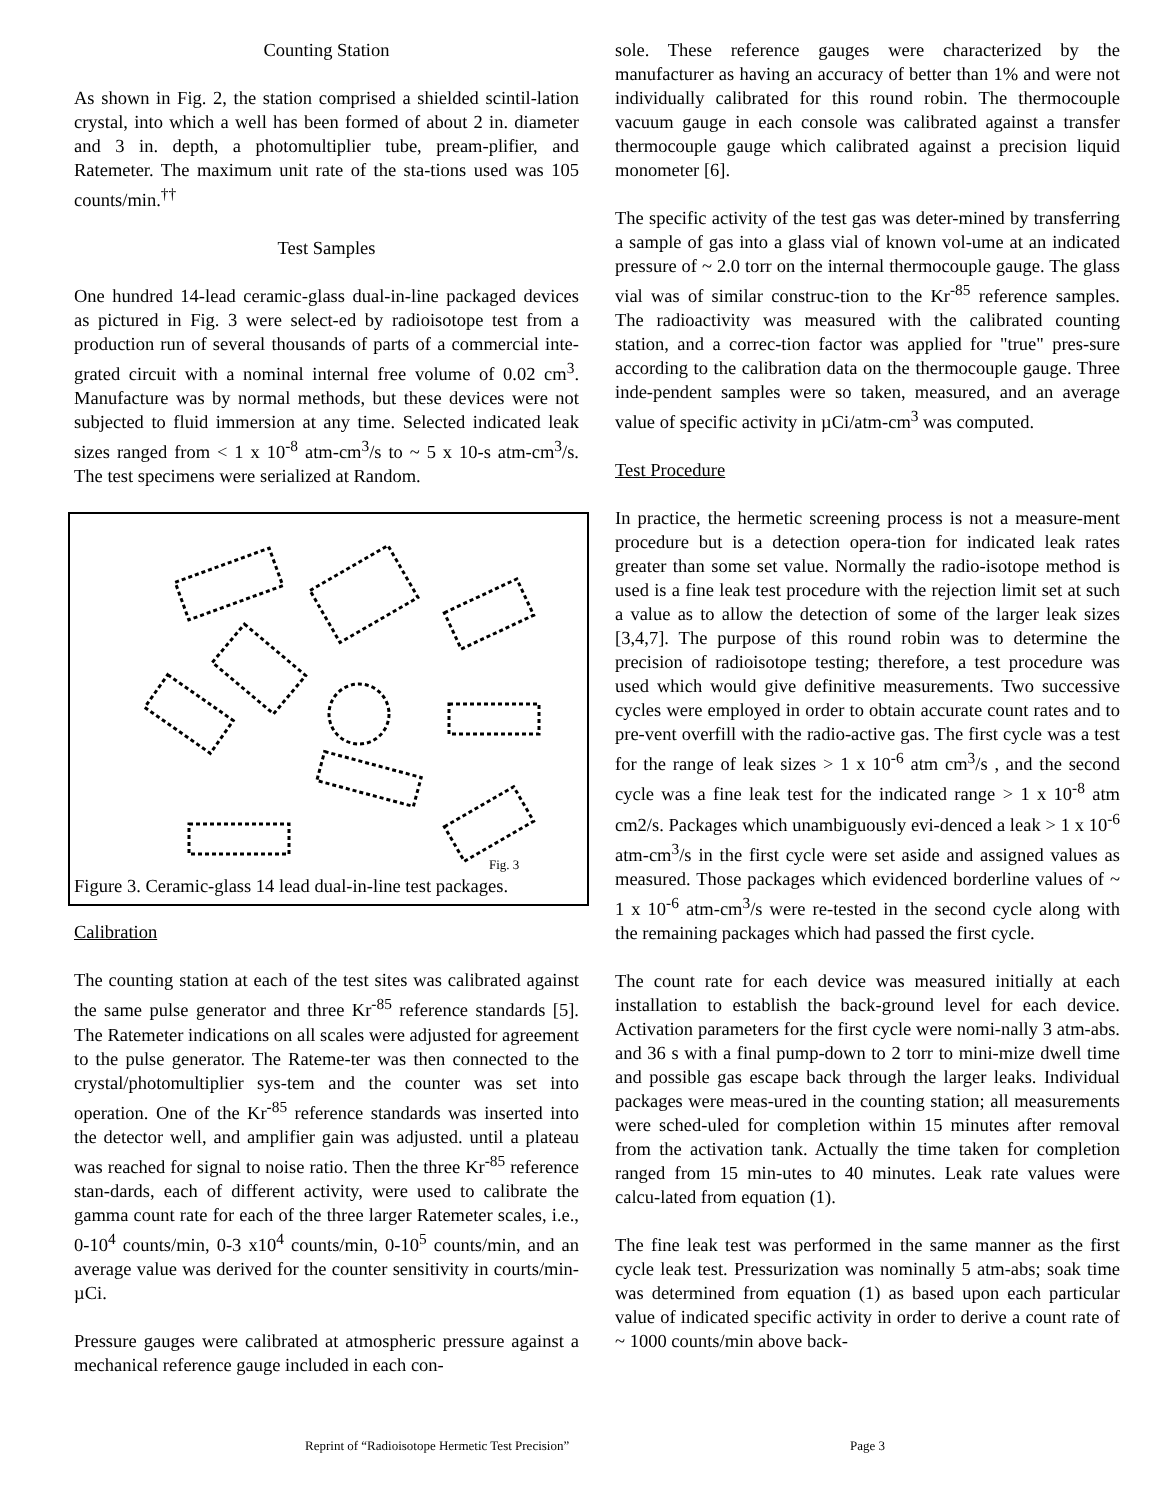Counting Station
As shown in Fig. 2, the station comprised a shielded scintil-lation crystal, into which a well has been formed of about 2 in. diameter and 3 in. depth, a photomultiplier tube, pream-plifier, and Ratemeter. The maximum unit rate of the sta-tions used was 105 counts/min.<sup>††</sup>
Test Samples
One hundred 14-lead ceramic-glass dual-in-line packaged devices as pictured in Fig. 3 were select-ed by radioisotope test from a production run of several thousands of parts of a commercial inte-grated circuit with a nominal internal free volume of 0.02 cm<sup>3</sup>. Manufacture was by normal methods, but these devices were not subjected to fluid immersion at any time. Selected indicated leak sizes ranged from < 1 x 10<sup>-8</sup> atm-cm<sup>3</sup>/s to ~ 5 x 10-s atm-cm<sup>3</sup>/s. The test specimens were serialized at Random.
Fig. 3
Figure 3. Ceramic-glass 14 lead dual-in-line test packages.
Calibration
The counting station at each of the test sites was calibrated against the same pulse generator and three Kr<sup>-85</sup> reference standards [5]. The Ratemeter indications on all scales were adjusted for agreement to the pulse generator. The Rateme-ter was then connected to the crystal/photomultiplier sys-tem and the counter was set into operation. One of the Kr<sup>-85</sup> reference standards was inserted into the detector well, and amplifier gain was adjusted. until a plateau was reached for signal to noise ratio. Then the three Kr<sup>-85</sup> reference stan-dards, each of different activity, were used to calibrate the gamma count rate for each of the three larger Ratemeter scales, i.e., 0-10<sup>4</sup> counts/min, 0-3 x10<sup>4</sup> counts/min, 0-10<sup>5</sup> counts/min, and an average value was derived for the counter sensitivity in courts/min-µCi.
Pressure gauges were calibrated at atmospheric pressure against a mechanical reference gauge included in each con-
sole. These reference gauges were characterized by the manufacturer as having an accuracy of better than 1% and were not individually calibrated for this round robin. The thermocouple vacuum gauge in each console was calibrated against a transfer thermocouple gauge which calibrated against a precision liquid monometer [6].
The specific activity of the test gas was deter-mined by transferring a sample of gas into a glass vial of known vol-ume at an indicated pressure of ~ 2.0 torr on the internal thermocouple gauge. The glass vial was of similar construc-tion to the Kr<sup>-85</sup> reference samples. The radioactivity was measured with the calibrated counting station, and a correc-tion factor was applied for "true" pres-sure according to the calibration data on the thermocouple gauge. Three inde-pendent samples were so taken, measured, and an average value of specific activity in µCi/atm-cm<sup>3</sup> was computed.
Test Procedure
In practice, the hermetic screening process is not a measure-ment procedure but is a detection opera-tion for indicated leak rates greater than some set value. Normally the radio-isotope method is used is a fine leak test procedure with the rejection limit set at such a value as to allow the detection of some of the larger leak sizes [3,4,7]. The purpose of this round robin was to determine the precision of radioisotope testing; therefore, a test procedure was used which would give definitive measurements. Two successive cycles were employed in order to obtain accurate count rates and to pre-vent overfill with the radio-active gas. The first cycle was a test for the range of leak sizes > 1 x 10<sup>-6</sup> atm cm<sup>3</sup>/s , and the second cycle was a fine leak test for the indicated range > 1 x 10<sup>-8</sup> atm cm2/s. Packages which unambiguously evi-denced a leak > 1 x 10<sup>-6</sup> atm-cm<sup>3</sup>/s in the first cycle were set aside and assigned values as measured. Those packages which evidenced borderline values of ~ 1 x 10<sup>-6</sup> atm-cm<sup>3</sup>/s were re-tested in the second cycle along with the remaining packages which had passed the first cycle.
The count rate for each device was measured initially at each installation to establish the back-ground level for each device. Activation parameters for the first cycle were nomi-nally 3 atm-abs. and 36 s with a final pump-down to 2 torr to mini-mize dwell time and possible gas escape back through the larger leaks. Individual packages were meas-ured in the counting station; all measurements were sched-uled for completion within 15 minutes after removal from the activation tank. Actually the time taken for completion ranged from 15 min-utes to 40 minutes. Leak rate values were calcu-lated from equation (1).
The fine leak test was performed in the same manner as the first cycle leak test. Pressurization was nominally 5 atm-abs; soak time was determined from equation (1) as based upon each particular value of indicated specific activity in order to derive a count rate of ~ 1000 counts/min above back-
Reprint of “Radioisotope Hermetic Test Precision” Page 3